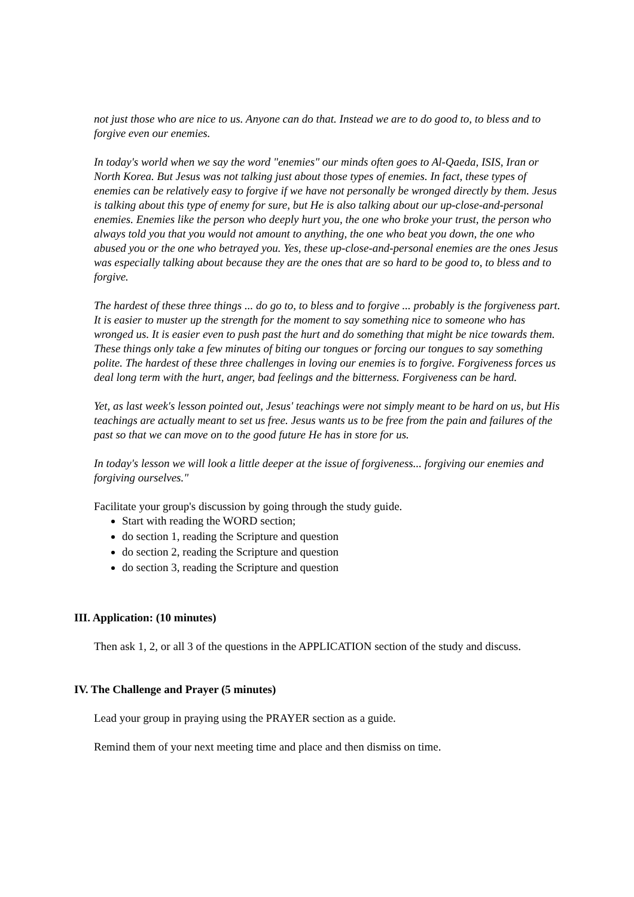not just those who are nice to us. Anyone can do that. Instead we are to do good to, to bless and to forgive even our enemies.
In today's world when we say the word "enemies" our minds often goes to Al-Qaeda, ISIS, Iran or North Korea. But Jesus was not talking just about those types of enemies. In fact, these types of enemies can be relatively easy to forgive if we have not personally be wronged directly by them. Jesus is talking about this type of enemy for sure, but He is also talking about our up-close-and-personal enemies. Enemies like the person who deeply hurt you, the one who broke your trust, the person who always told you that you would not amount to anything, the one who beat you down, the one who abused you or the one who betrayed you. Yes, these up-close-and-personal enemies are the ones Jesus was especially talking about because they are the ones that are so hard to be good to, to bless and to forgive.
The hardest of these three things ... do go to, to bless and to forgive ... probably is the forgiveness part. It is easier to muster up the strength for the moment to say something nice to someone who has wronged us. It is easier even to push past the hurt and do something that might be nice towards them. These things only take a few minutes of biting our tongues or forcing our tongues to say something polite. The hardest of these three challenges in loving our enemies is to forgive. Forgiveness forces us deal long term with the hurt, anger, bad feelings and the bitterness. Forgiveness can be hard.
Yet, as last week's lesson pointed out, Jesus' teachings were not simply meant to be hard on us, but His teachings are actually meant to set us free. Jesus wants us to be free from the pain and failures of the past so that we can move on to the good future He has in store for us.
In today's lesson we will look a little deeper at the issue of forgiveness... forgiving our enemies and forgiving ourselves."
Facilitate your group's discussion by going through the study guide.
Start with reading the WORD section;
do section 1, reading the Scripture and question
do section 2, reading the Scripture and question
do section 3, reading the Scripture and question
III. Application: (10 minutes)
Then ask 1, 2, or all 3 of the questions in the APPLICATION section of the study and discuss.
IV. The Challenge and Prayer (5 minutes)
Lead your group in praying using the PRAYER section as a guide.
Remind them of your next meeting time and place and then dismiss on time.